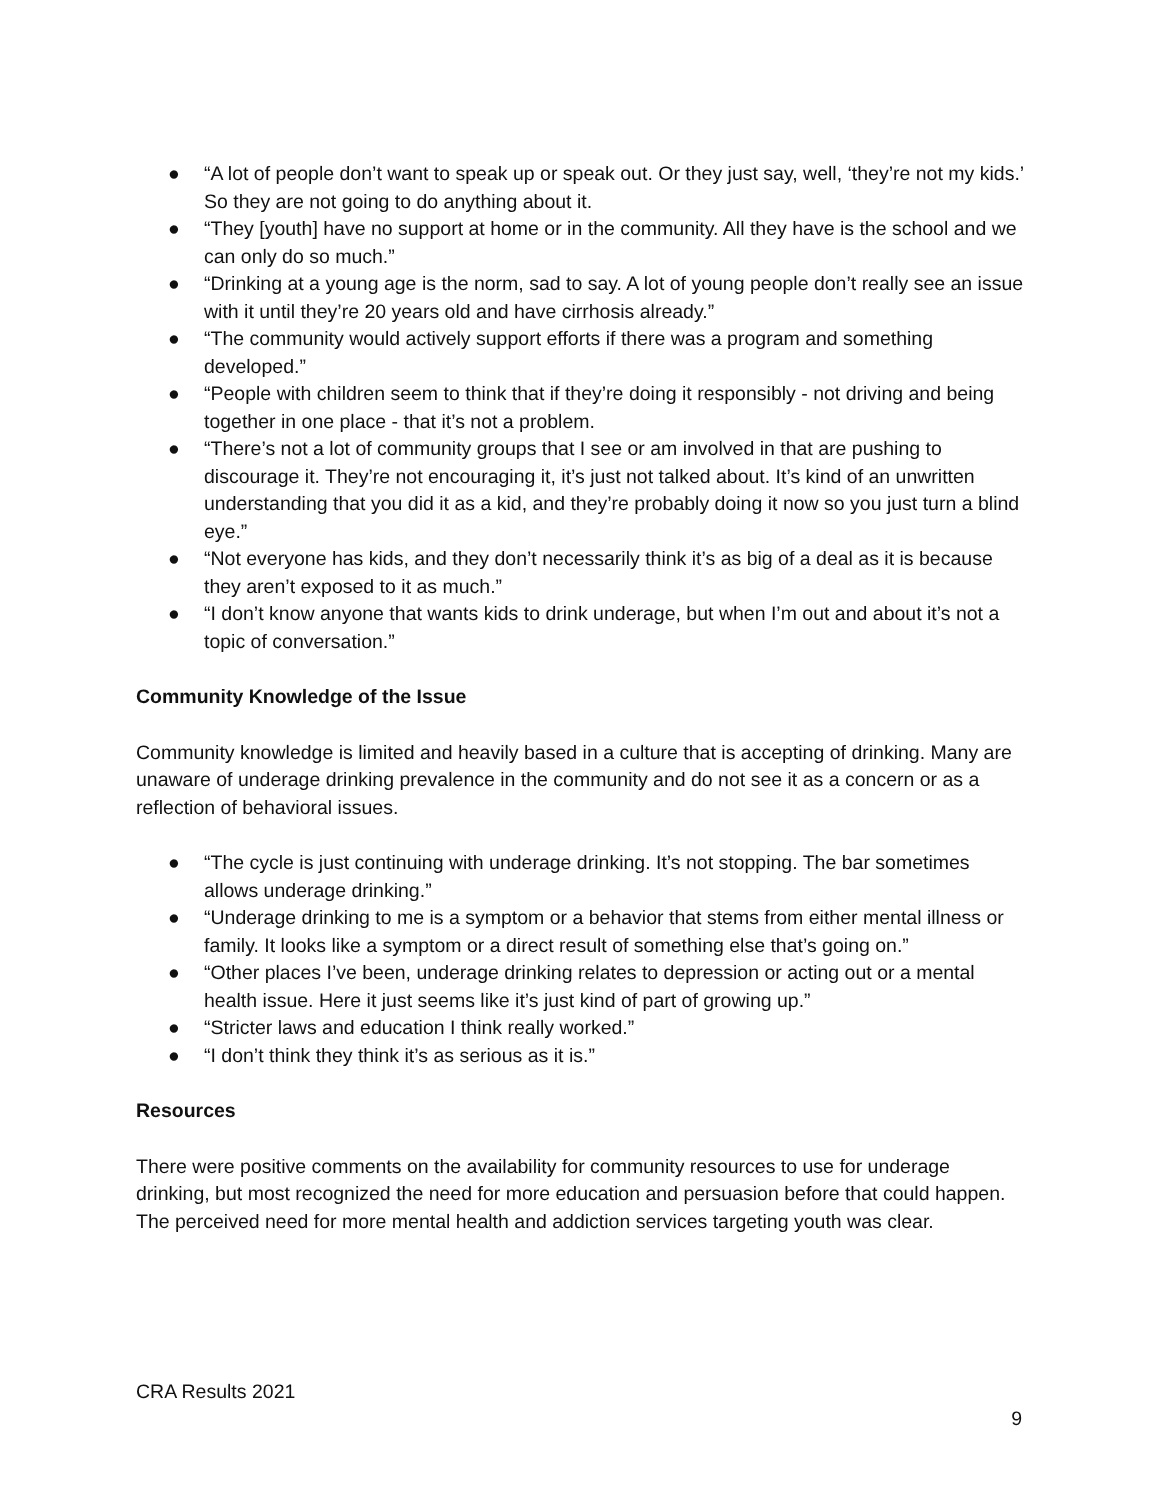● “A lot of people don’t want to speak up or speak out. Or they just say, well, ‘they’re not my kids.’ So they are not going to do anything about it.
● “They [youth] have no support at home or in the community. All they have is the school and we can only do so much.”
● “Drinking at a young age is the norm, sad to say. A lot of young people don’t really see an issue with it until they’re 20 years old and have cirrhosis already.”
● “The community would actively support efforts if there was a program and something developed.”
● “People with children seem to think that if they’re doing it responsibly - not driving and being together in one place - that it’s not a problem.
● “There’s not a lot of community groups that I see or am involved in that are pushing to discourage it. They’re not encouraging it, it’s just not talked about. It’s kind of an unwritten understanding that you did it as a kid, and they’re probably doing it now so you just turn a blind eye.”
● “Not everyone has kids, and they don’t necessarily think it’s as big of a deal as it is because they aren’t exposed to it as much.”
● “I don’t know anyone that wants kids to drink underage, but when I’m out and about it’s not a topic of conversation.”
Community Knowledge of the Issue
Community knowledge is limited and heavily based in a culture that is accepting of drinking. Many are unaware of underage drinking prevalence in the community and do not see it as a concern or as a reflection of behavioral issues.
● “The cycle is just continuing with underage drinking. It’s not stopping. The bar sometimes allows underage drinking.”
● “Underage drinking to me is a symptom or a behavior that stems from either mental illness or family. It looks like a symptom or a direct result of something else that’s going on.”
● “Other places I’ve been, underage drinking relates to depression or acting out or a mental health issue. Here it just seems like it’s just kind of part of growing up.”
● “Stricter laws and education I think really worked.”
● “I don’t think they think it’s as serious as it is.”
Resources
There were positive comments on the availability for community resources to use for underage drinking, but most recognized the need for more education and persuasion before that could happen. The perceived need for more mental health and addiction services targeting youth was clear.
CRA Results 2021
9